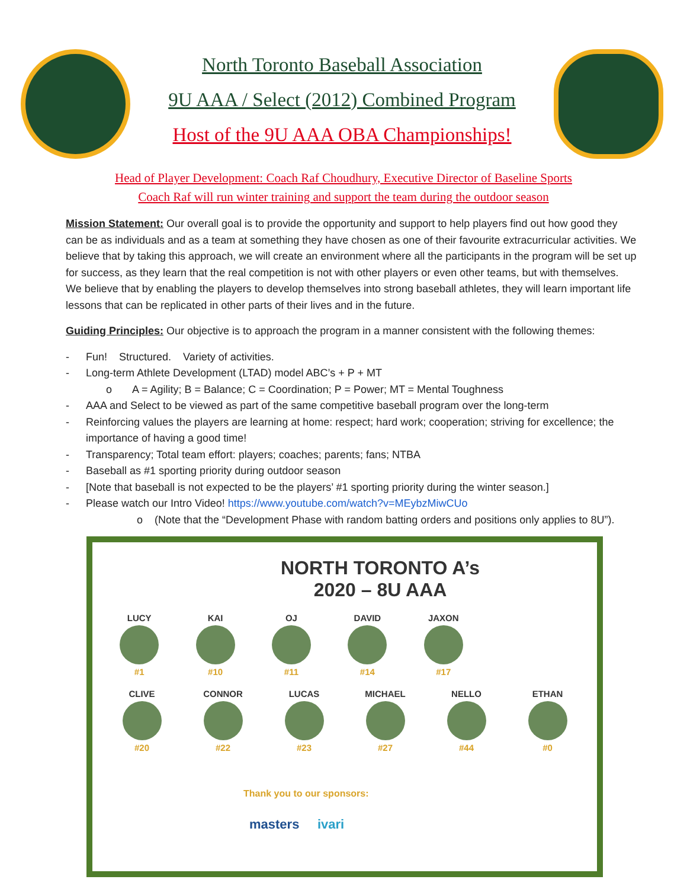North Toronto Baseball Association
9U AAA / Select (2012) Combined Program
Host of the 9U AAA OBA Championships!
Head of Player Development: Coach Raf Choudhury, Executive Director of Baseline Sports
Coach Raf will run winter training and support the team during the outdoor season
Mission Statement: Our overall goal is to provide the opportunity and support to help players find out how good they can be as individuals and as a team at something they have chosen as one of their favourite extracurricular activities. We believe that by taking this approach, we will create an environment where all the participants in the program will be set up for success, as they learn that the real competition is not with other players or even other teams, but with themselves. We believe that by enabling the players to develop themselves into strong baseball athletes, they will learn important life lessons that can be replicated in other parts of their lives and in the future.
Guiding Principles: Our objective is to approach the program in a manner consistent with the following themes:
- Fun! Structured. Variety of activities.
- Long-term Athlete Development (LTAD) model ABC’s + P + MT
o A = Agility; B = Balance; C = Coordination; P = Power; MT = Mental Toughness
- AAA and Select to be viewed as part of the same competitive baseball program over the long-term
- Reinforcing values the players are learning at home: respect; hard work; cooperation; striving for excellence; the importance of having a good time!
- Transparency; Total team effort: players; coaches; parents; fans; NTBA
- Baseball as #1 sporting priority during outdoor season
- [Note that baseball is not expected to be the players’ #1 sporting priority during the winter season.]
- Please watch our Intro Video! https://www.youtube.com/watch?v=MEybzMiwCUo
o (Note that the “Development Phase with random batting orders and positions only applies to 8U”).
NORTH TORONTO A’s
2020 – 8U AAA
LUCY #1 KAI #10 OJ #11 DAVID #14
JAXON #17
CLIVE #20
CONNOR #22
LUCAS #23
MICHAEL #27
NELLO #44
ETHAN #0
Thank you to our sponsors:
masters ivari